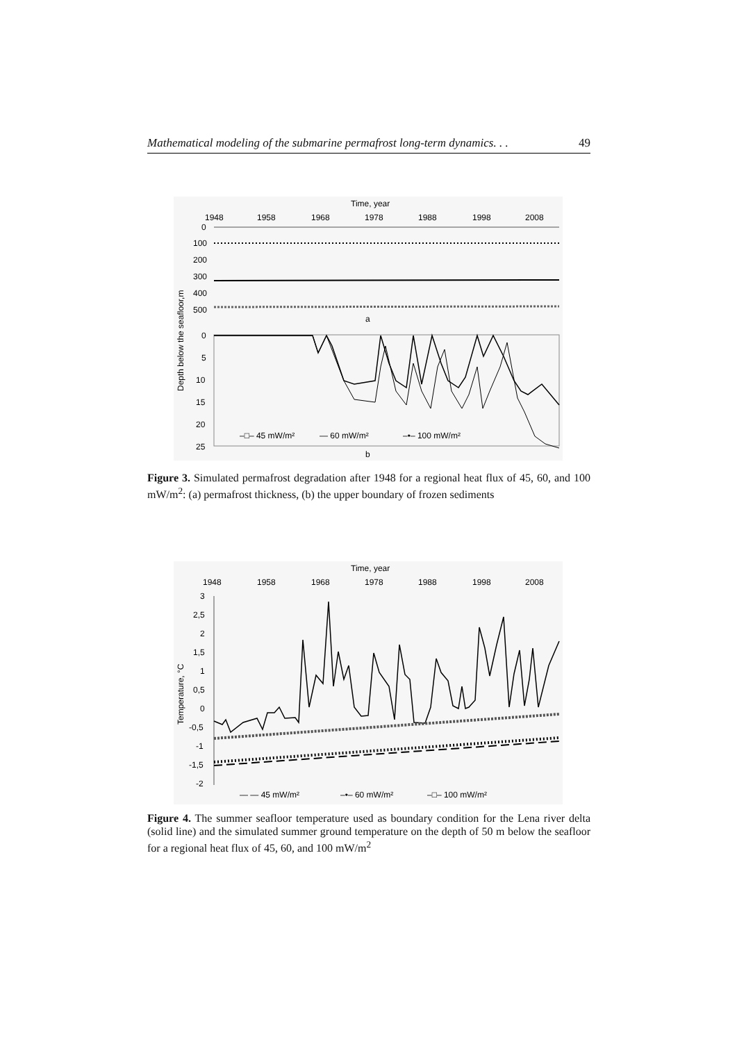Mathematical modeling of the submarine permafrost long-term dynamics. . . 49
Time, year
1948
1958
1968
1978
1988
1998
2008
0
100
200
300
400
500
a
0
5
10
15
20
25
–□– 45 mW/m²
— 60 mW/m²
–•– 100 mW/m²
b
Depth below the seafloor,m
Figure 3. Simulated permafrost degradation after 1948 for a regional heat flux of 45, 60, and 100 mW/m<sup>2</sup>: (a) permafrost thickness, (b) the upper boundary of frozen sediments
Time, year
1948
1958
1968
1978
1988
1998
2008
3
2,5
2
1,5
1
0,5
0
-0,5
-1
-1,5
-2
— — 45 mW/m²
–•– 60 mW/m²
–□– 100 mW/m²
Temperature, °C
Figure 4. The summer seafloor temperature used as boundary condition for the Lena river delta (solid line) and the simulated summer ground temperature on the depth of 50 m below the seafloor for a regional heat flux of 45, 60, and 100 mW/m<sup>2</sup>